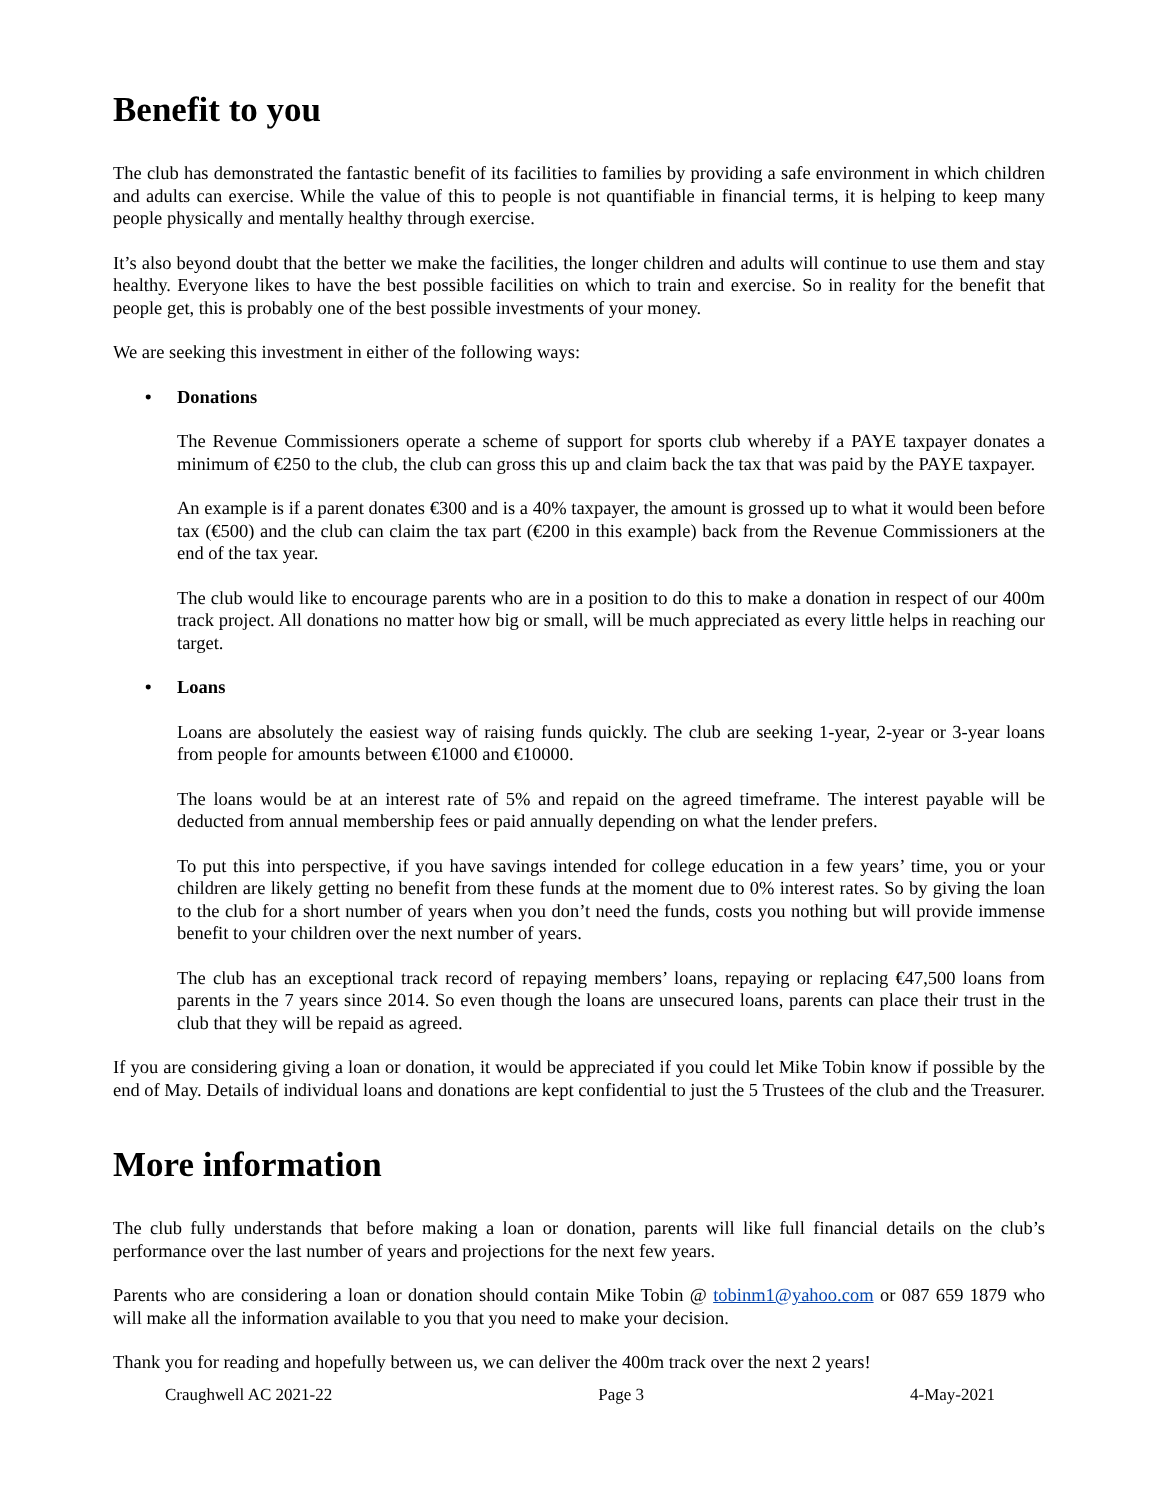Benefit to you
The club has demonstrated the fantastic benefit of its facilities to families by providing a safe environment in which children and adults can exercise. While the value of this to people is not quantifiable in financial terms, it is helping to keep many people physically and mentally healthy through exercise.
It’s also beyond doubt that the better we make the facilities, the longer children and adults will continue to use them and stay healthy. Everyone likes to have the best possible facilities on which to train and exercise. So in reality for the benefit that people get, this is probably one of the best possible investments of your money.
We are seeking this investment in either of the following ways:
• Donations
The Revenue Commissioners operate a scheme of support for sports club whereby if a PAYE taxpayer donates a minimum of €250 to the club, the club can gross this up and claim back the tax that was paid by the PAYE taxpayer.
An example is if a parent donates €300 and is a 40% taxpayer, the amount is grossed up to what it would been before tax (€500) and the club can claim the tax part (€200 in this example) back from the Revenue Commissioners at the end of the tax year.
The club would like to encourage parents who are in a position to do this to make a donation in respect of our 400m track project. All donations no matter how big or small, will be much appreciated as every little helps in reaching our target.
• Loans
Loans are absolutely the easiest way of raising funds quickly. The club are seeking 1-year, 2-year or 3-year loans from people for amounts between €1000 and €10000.
The loans would be at an interest rate of 5% and repaid on the agreed timeframe. The interest payable will be deducted from annual membership fees or paid annually depending on what the lender prefers.
To put this into perspective, if you have savings intended for college education in a few years’ time, you or your children are likely getting no benefit from these funds at the moment due to 0% interest rates. So by giving the loan to the club for a short number of years when you don’t need the funds, costs you nothing but will provide immense benefit to your children over the next number of years.
The club has an exceptional track record of repaying members’ loans, repaying or replacing €47,500 loans from parents in the 7 years since 2014. So even though the loans are unsecured loans, parents can place their trust in the club that they will be repaid as agreed.
If you are considering giving a loan or donation, it would be appreciated if you could let Mike Tobin know if possible by the end of May. Details of individual loans and donations are kept confidential to just the 5 Trustees of the club and the Treasurer.
More information
The club fully understands that before making a loan or donation, parents will like full financial details on the club’s performance over the last number of years and projections for the next few years.
Parents who are considering a loan or donation should contain Mike Tobin @ tobinm1@yahoo.com or 087 659 1879 who will make all the information available to you that you need to make your decision.
Thank you for reading and hopefully between us, we can deliver the 400m track over the next 2 years!
Craughwell AC 2021-22 Page 3 4-May-2021